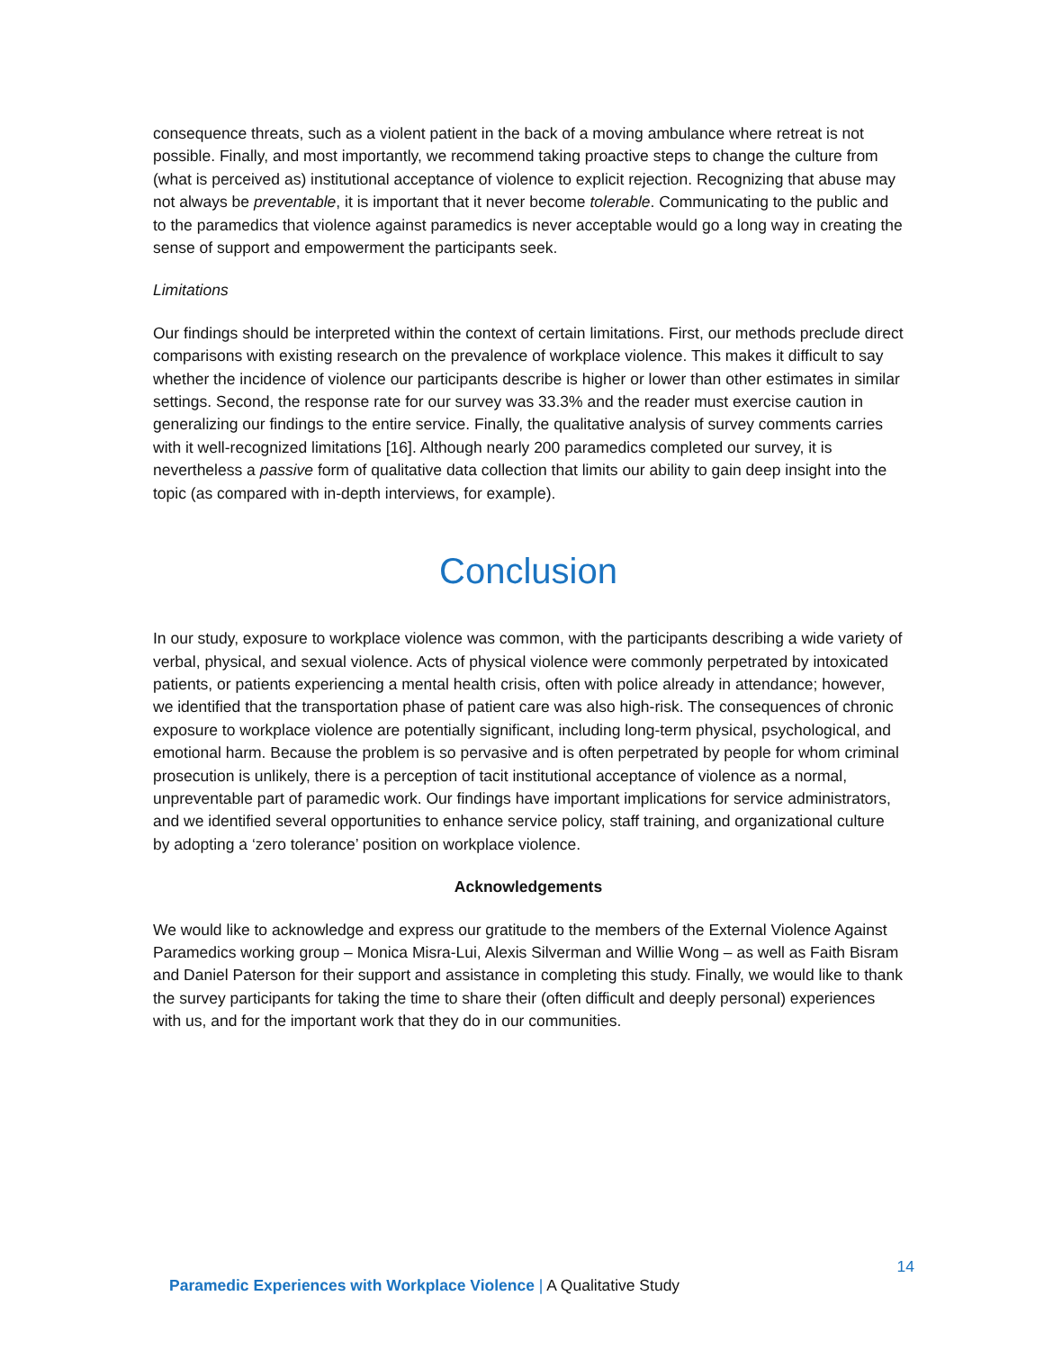consequence threats, such as a violent patient in the back of a moving ambulance where retreat is not possible. Finally, and most importantly, we recommend taking proactive steps to change the culture from (what is perceived as) institutional acceptance of violence to explicit rejection. Recognizing that abuse may not always be preventable, it is important that it never become tolerable. Communicating to the public and to the paramedics that violence against paramedics is never acceptable would go a long way in creating the sense of support and empowerment the participants seek.
Limitations
Our findings should be interpreted within the context of certain limitations. First, our methods preclude direct comparisons with existing research on the prevalence of workplace violence. This makes it difficult to say whether the incidence of violence our participants describe is higher or lower than other estimates in similar settings. Second, the response rate for our survey was 33.3% and the reader must exercise caution in generalizing our findings to the entire service. Finally, the qualitative analysis of survey comments carries with it well-recognized limitations [16]. Although nearly 200 paramedics completed our survey, it is nevertheless a passive form of qualitative data collection that limits our ability to gain deep insight into the topic (as compared with in-depth interviews, for example).
Conclusion
In our study, exposure to workplace violence was common, with the participants describing a wide variety of verbal, physical, and sexual violence. Acts of physical violence were commonly perpetrated by intoxicated patients, or patients experiencing a mental health crisis, often with police already in attendance; however, we identified that the transportation phase of patient care was also high-risk. The consequences of chronic exposure to workplace violence are potentially significant, including long-term physical, psychological, and emotional harm. Because the problem is so pervasive and is often perpetrated by people for whom criminal prosecution is unlikely, there is a perception of tacit institutional acceptance of violence as a normal, unpreventable part of paramedic work. Our findings have important implications for service administrators, and we identified several opportunities to enhance service policy, staff training, and organizational culture by adopting a ‘zero tolerance’ position on workplace violence.
Acknowledgements
We would like to acknowledge and express our gratitude to the members of the External Violence Against Paramedics working group – Monica Misra-Lui, Alexis Silverman and Willie Wong – as well as Faith Bisram and Daniel Paterson for their support and assistance in completing this study. Finally, we would like to thank the survey participants for taking the time to share their (often difficult and deeply personal) experiences with us, and for the important work that they do in our communities.
14
Paramedic Experiences with Workplace Violence | A Qualitative Study